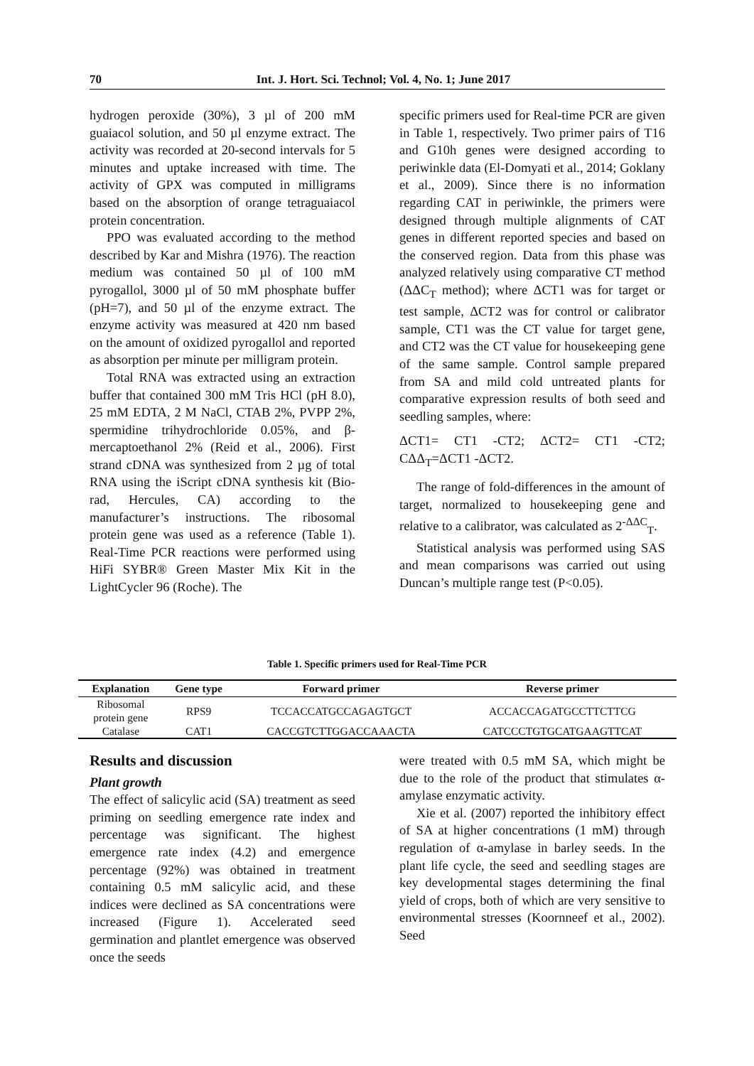70 Int. J. Hort. Sci. Technol; Vol. 4, No. 1; June 2017
hydrogen peroxide (30%), 3 µl of 200 mM guaiacol solution, and 50 µl enzyme extract. The activity was recorded at 20-second intervals for 5 minutes and uptake increased with time. The activity of GPX was computed in milligrams based on the absorption of orange tetraguaiacol protein concentration.
PPO was evaluated according to the method described by Kar and Mishra (1976). The reaction medium was contained 50 µl of 100 mM pyrogallol, 3000 µl of 50 mM phosphate buffer (pH=7), and 50 µl of the enzyme extract. The enzyme activity was measured at 420 nm based on the amount of oxidized pyrogallol and reported as absorption per minute per milligram protein.
Total RNA was extracted using an extraction buffer that contained 300 mM Tris HCl (pH 8.0), 25 mM EDTA, 2 M NaCl, CTAB 2%, PVPP 2%, spermidine trihydrochloride 0.05%, and β-mercaptoethanol 2% (Reid et al., 2006). First strand cDNA was synthesized from 2 µg of total RNA using the iScript cDNA synthesis kit (Bio-rad, Hercules, CA) according to the manufacturer’s instructions. The ribosomal protein gene was used as a reference (Table 1). Real-Time PCR reactions were performed using HiFi SYBR® Green Master Mix Kit in the LightCycler 96 (Roche). The
specific primers used for Real-time PCR are given in Table 1, respectively. Two primer pairs of T16 and G10h genes were designed according to periwinkle data (El-Domyati et al., 2014; Goklany et al., 2009). Since there is no information regarding CAT in periwinkle, the primers were designed through multiple alignments of CAT genes in different reported species and based on the conserved region. Data from this phase was analyzed relatively using comparative CT method (ΔΔC<sub>T</sub> method); where ΔCT1 was for target or test sample, ΔCT2 was for control or calibrator sample, CT1 was the CT value for target gene, and CT2 was the CT value for housekeeping gene of the same sample. Control sample prepared from SA and mild cold untreated plants for comparative expression results of both seed and seedling samples, where:
ΔCT1= CT1 -CT2; ΔCT2= CT1 -CT2; CΔΔ<sub>T</sub>=ΔCT1 -ΔCT2.
The range of fold-differences in the amount of target, normalized to housekeeping gene and relative to a calibrator, was calculated as 2<sup>-ΔΔC</sup><sub>T</sub>.
Statistical analysis was performed using SAS and mean comparisons was carried out using Duncan’s multiple range test (P<0.05).
Table 1. Specific primers used for Real-Time PCR
| Explanation | Gene type | Forward primer | Reverse primer |
| --- | --- | --- | --- |
| Ribosomal protein gene | RPS9 | TCCACCATGCCAGAGTGCT | ACCACCAGATGCCTTCTTCG |
| Catalase | CAT1 | CACCGTCTTGGACCAAACTA | CATCCCTGTGCATGAAGTTCAT |
Results and discussion
Plant growth
The effect of salicylic acid (SA) treatment as seed priming on seedling emergence rate index and percentage was significant. The highest emergence rate index (4.2) and emergence percentage (92%) was obtained in treatment containing 0.5 mM salicylic acid, and these indices were declined as SA concentrations were increased (Figure 1). Accelerated seed germination and plantlet emergence was observed once the seeds
were treated with 0.5 mM SA, which might be due to the role of the product that stimulates α-amylase enzymatic activity.
Xie et al. (2007) reported the inhibitory effect of SA at higher concentrations (1 mM) through regulation of α-amylase in barley seeds. In the plant life cycle, the seed and seedling stages are key developmental stages determining the final yield of crops, both of which are very sensitive to environmental stresses (Koornneef et al., 2002). Seed